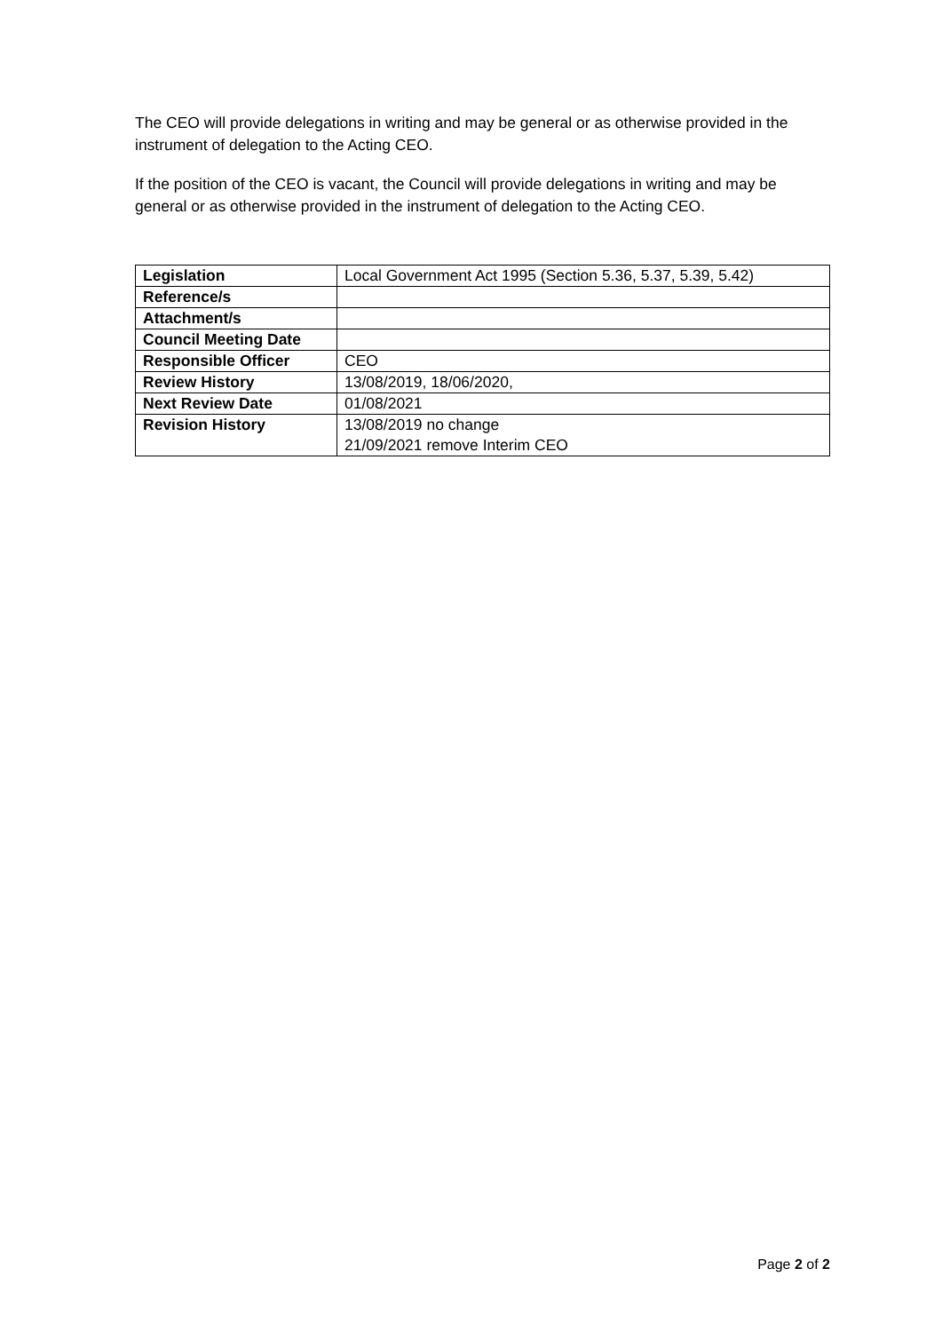The CEO will provide delegations in writing and may be general or as otherwise provided in the instrument of delegation to the Acting CEO.
If the position of the CEO is vacant, the Council will provide delegations in writing and may be general or as otherwise provided in the instrument of delegation to the Acting CEO.
| Legislation | Local Government Act 1995 (Section 5.36, 5.37, 5.39, 5.42) |
| Reference/s | |
| Attachment/s | |
| Council Meeting Date | |
| Responsible Officer | CEO |
| Review History | 13/08/2019, 18/06/2020, |
| Next Review Date | 01/08/2021 |
| Revision History | 13/08/2019 no change 21/09/2021 remove Interim CEO |
Page 2 of 2